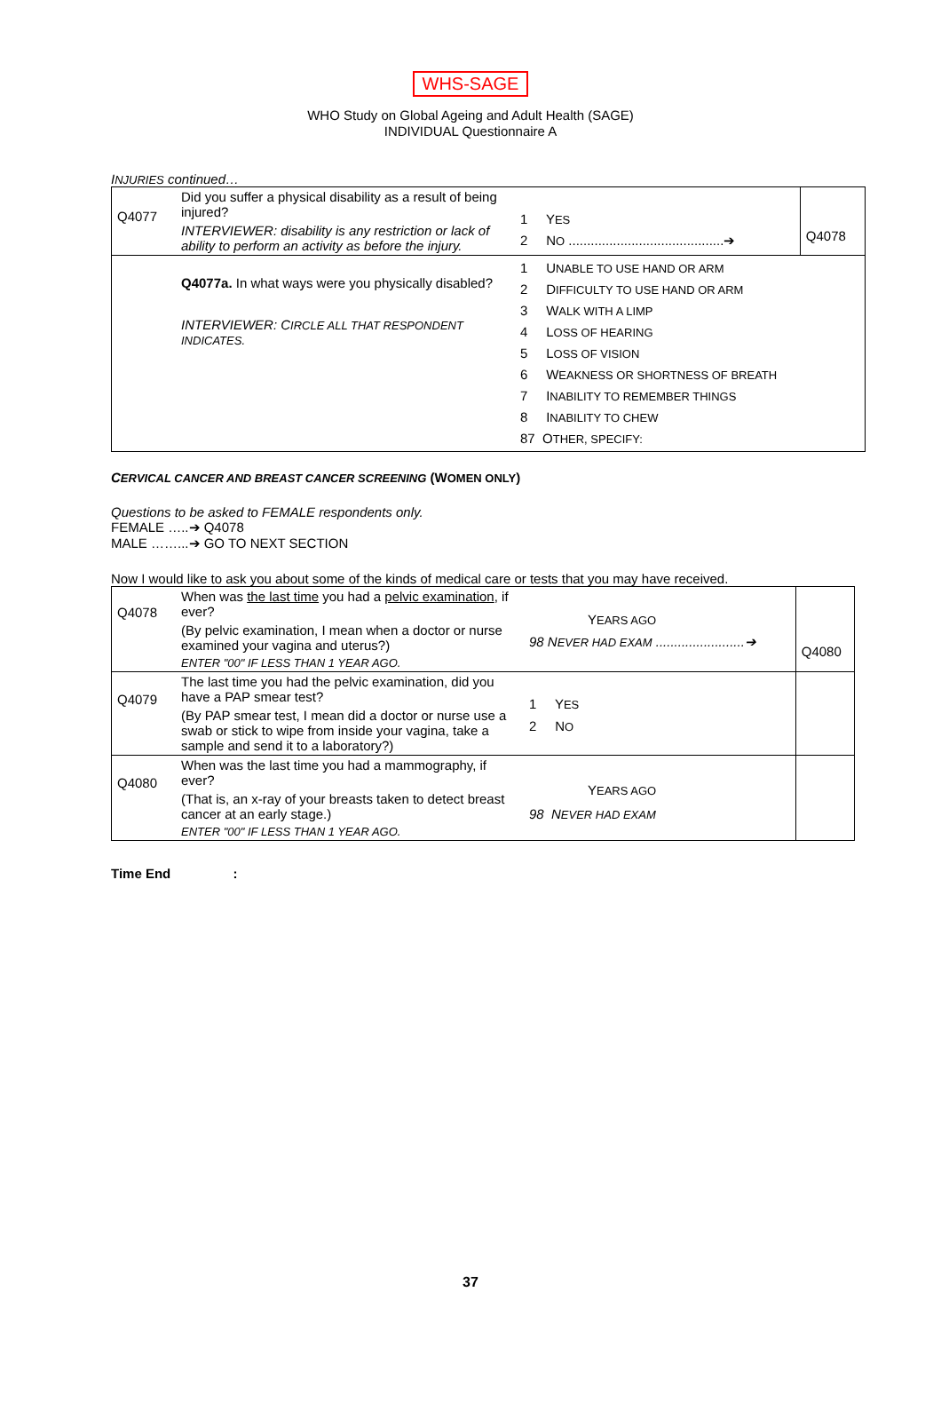WHS-SAGE
WHO Study on Global Ageing and Adult Health (SAGE)
INDIVIDUAL Questionnaire A
INJURIES continued…
| Q4077 | Did you suffer a physical disability as a result of being injured? INTERVIEWER: disability is any restriction or lack of ability to perform an activity as before the injury. | 1 Y ES 2 N O ..........................................➔ | Q4078 |
| | Q4077a. In what ways were you physically disabled? INTERVIEWER: C IRCLE ALL THAT RESPONDENT INDICATES. | 1 U NABLE TO USE HAND OR ARM 2 D IFFICULTY TO USE HAND OR ARM 3 W ALK WITH A LIMP 4 L OSS OF HEARING 5 L OSS OF VISION 6 W EAKNESS OR SHORTNESS OF BREATH 7 I NABILITY TO REMEMBER THINGS 8 I NABILITY TO CHEW 87 O THER, SPECIFY: | |
CERVICAL CANCER AND BREAST CANCER SCREENING (WOMEN ONLY)
Questions to be asked to FEMALE respondents only.
FEMALE …..➔ Q4078
MALE ……...➔ GO TO NEXT SECTION
Now I would like to ask you about some of the kinds of medical care or tests that you may have received.
| Q4078 | When was the last time you had a pelvic examination , if ever? (By pelvic examination, I mean when a doctor or nurse examined your vagina and uterus?) ENTER "00" IF LESS THAN 1 YEAR AGO. | Y EARS AGO 98 N EVER HAD EXAM ........................➔ | Q4080 |
| Q4079 | The last time you had the pelvic examination, did you have a PAP smear test? (By PAP smear test, I mean did a doctor or nurse use a swab or stick to wipe from inside your vagina, take a sample and send it to a laboratory?) | 1 Y ES 2 N O | |
| Q4080 | When was the last time you had a mammography, if ever? (That is, an x-ray of your breasts taken to detect breast cancer at an early stage.) ENTER "00" IF LESS THAN 1 YEAR AGO. | Y EARS AGO 98 N EVER HAD EXAM | |
Time End :
37